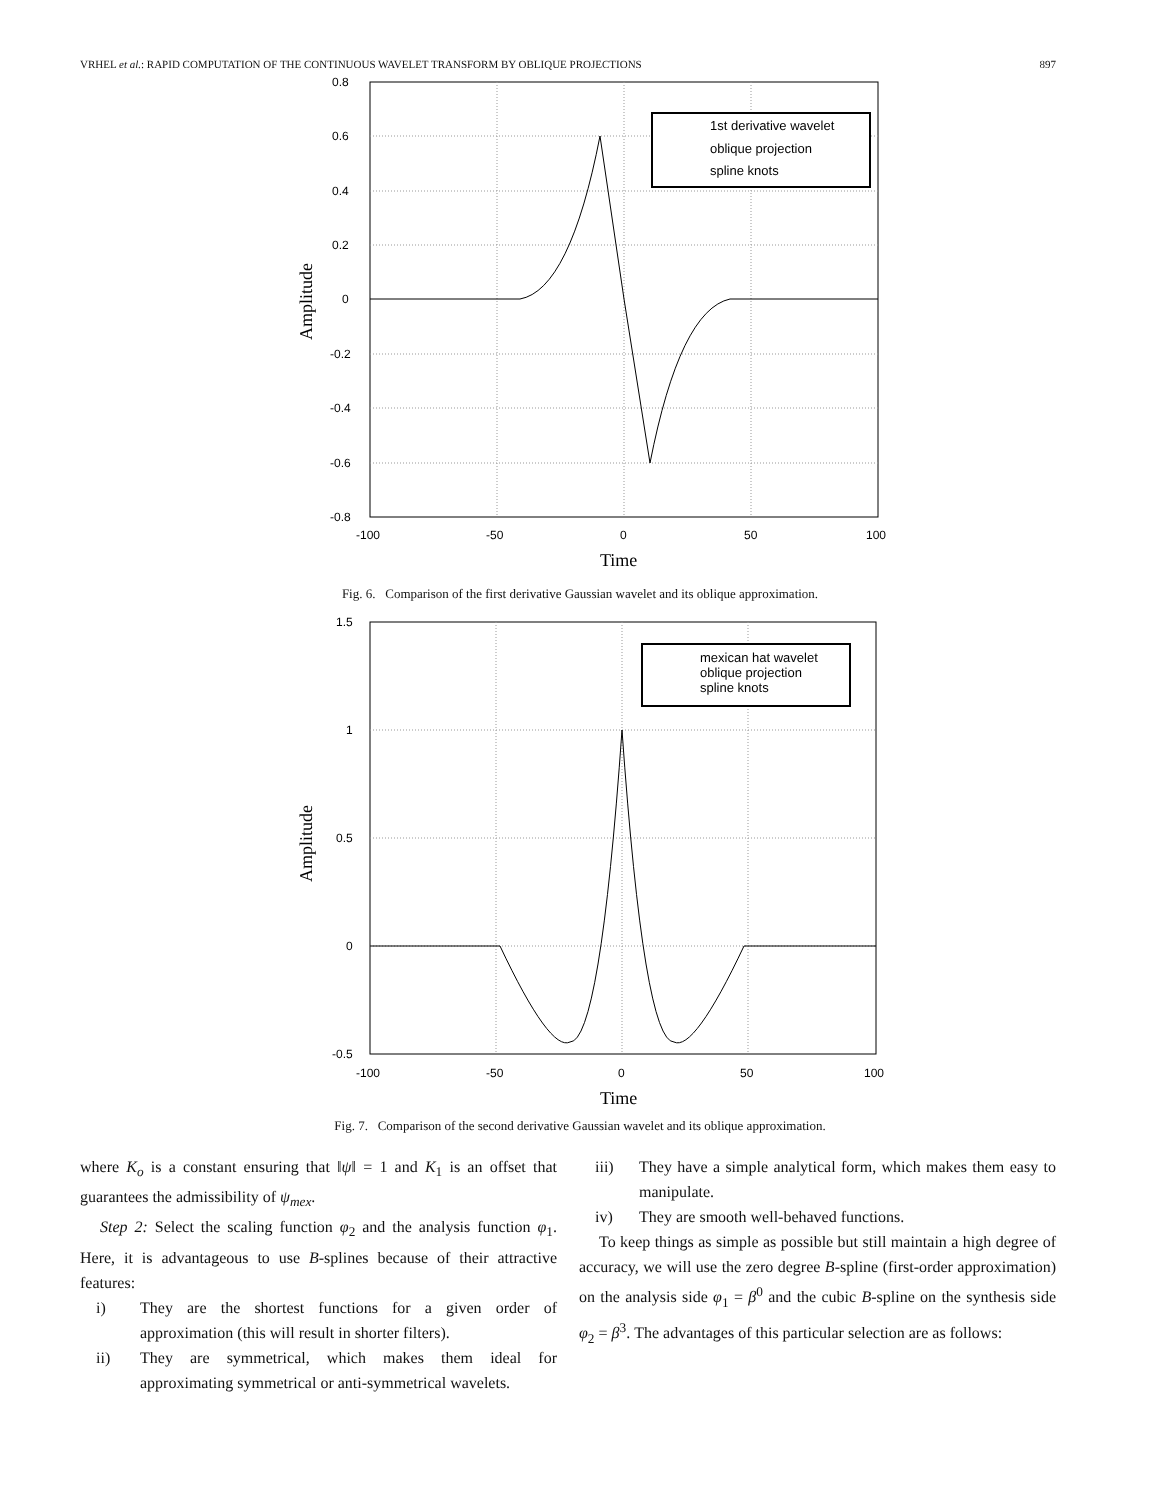VRHEL et al.: RAPID COMPUTATION OF THE CONTINUOUS WAVELET TRANSFORM BY OBLIQUE PROJECTIONS 897
0.8
0.6
0.4
0.2
0
-0.2
-0.4
-0.6
-0.8
-100
-50
0
50
100
Time
Amplitude
1st derivative wavelet
oblique projection
spline knots
Fig. 6. Comparison of the first derivative Gaussian wavelet and its oblique approximation.
1.5
1
0.5
0
-0.5
-100
-50
0
50
100
Time
Amplitude
mexican hat wavelet
oblique projection
spline knots
Fig. 7. Comparison of the second derivative Gaussian wavelet and its oblique approximation.
where K<sub>o</sub> is a constant ensuring that ‖ψ‖ = 1 and K<sub>1</sub> is an offset that guarantees the admissibility of ψ<sub>mex</sub>.
Step 2: Select the scaling function φ<sub>2</sub> and the analysis function φ<sub>1</sub>. Here, it is advantageous to use B-splines because of their attractive features:
i) They are the shortest functions for a given order of approximation (this will result in shorter filters).
ii) They are symmetrical, which makes them ideal for approximating symmetrical or anti-symmetrical wavelets.
iii) They have a simple analytical form, which makes them easy to manipulate.
iv) They are smooth well-behaved functions.
To keep things as simple as possible but still maintain a high degree of accuracy, we will use the zero degree B-spline (first-order approximation) on the analysis side φ<sub>1</sub> = β<sup>0</sup> and the cubic B-spline on the synthesis side φ<sub>2</sub> = β<sup>3</sup>. The advantages of this particular selection are as follows: